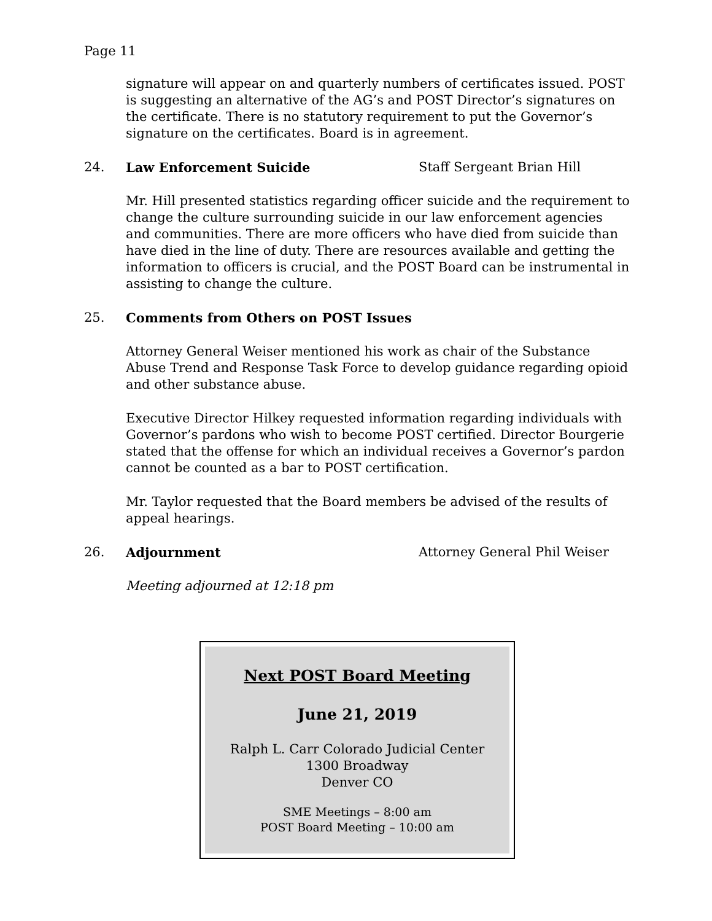Page 11
signature will appear on and quarterly numbers of certificates issued. POST is suggesting an alternative of the AG’s and POST Director’s signatures on the certificate. There is no statutory requirement to put the Governor’s signature on the certificates. Board is in agreement.
24. Law Enforcement Suicide Staff Sergeant Brian Hill
Mr. Hill presented statistics regarding officer suicide and the requirement to change the culture surrounding suicide in our law enforcement agencies and communities. There are more officers who have died from suicide than have died in the line of duty. There are resources available and getting the information to officers is crucial, and the POST Board can be instrumental in assisting to change the culture.
25. Comments from Others on POST Issues
Attorney General Weiser mentioned his work as chair of the Substance Abuse Trend and Response Task Force to develop guidance regarding opioid and other substance abuse.
Executive Director Hilkey requested information regarding individuals with Governor’s pardons who wish to become POST certified. Director Bourgerie stated that the offense for which an individual receives a Governor’s pardon cannot be counted as a bar to POST certification.
Mr. Taylor requested that the Board members be advised of the results of appeal hearings.
26. Adjournment Attorney General Phil Weiser
Meeting adjourned at 12:18 pm
Next POST Board Meeting
June 21, 2019
Ralph L. Carr Colorado Judicial Center
1300 Broadway
Denver CO
SME Meetings – 8:00 am
POST Board Meeting – 10:00 am